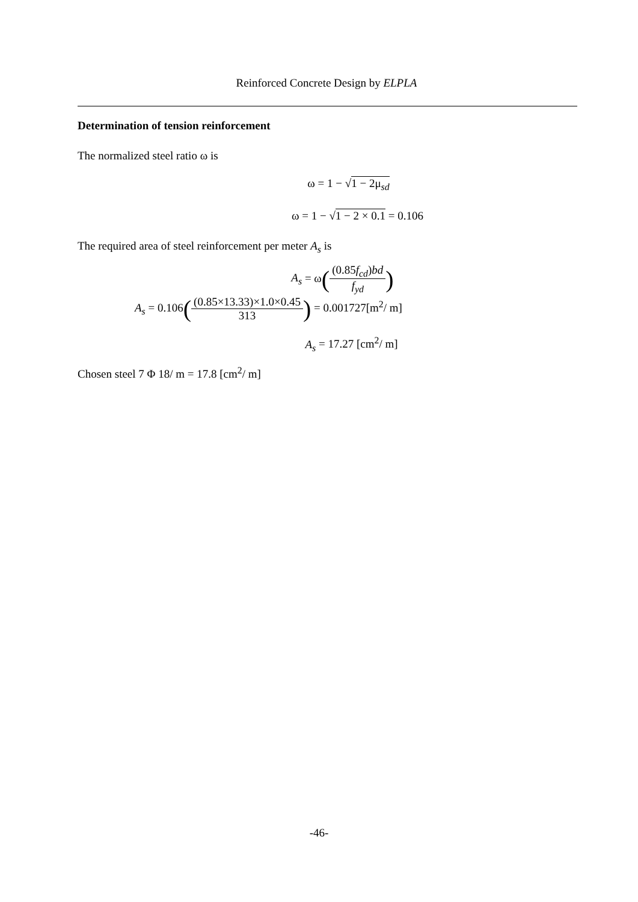Reinforced Concrete Design by ELPLA
Determination of tension reinforcement
The normalized steel ratio ω is
ω = 1 − √1 − 2μ<sub>sd</sub>
ω = 1 − √1 − 2 × 0.1 = 0.106
The required area of steel reinforcement per meter A<sub>s</sub> is
A<sub>s</sub> = ω((0.85f<sub>cd</sub>)bd f<sub>yd</sub>)
A<sub>s</sub> = 0.106((0.85×13.33)×1.0×0.45 313) = 0.001727[m<sup>2</sup>/ m]
A<sub>s</sub> = 17.27 [cm<sup>2</sup>/ m]
Chosen steel 7 Φ 18/ m = 17.8 [cm<sup>2</sup>/ m]
-46-